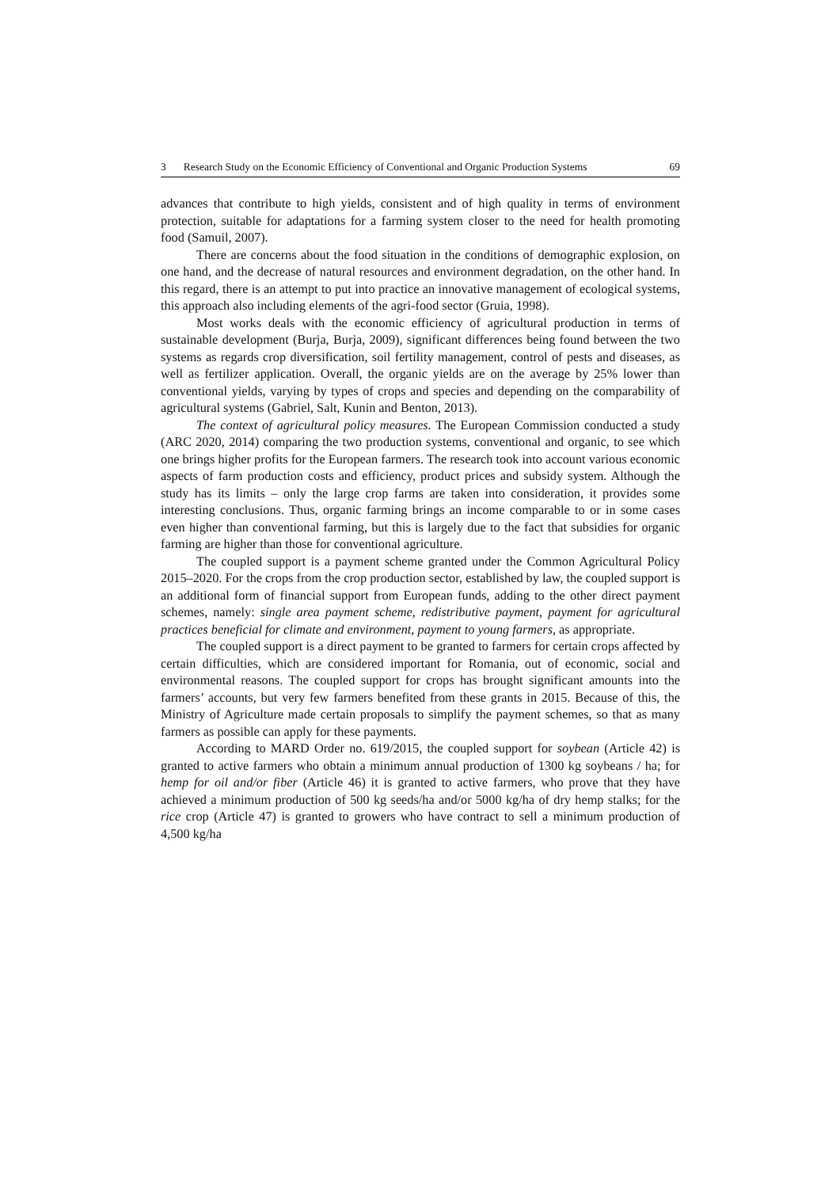3 Research Study on the Economic Efficiency of Conventional and Organic Production Systems 69
advances that contribute to high yields, consistent and of high quality in terms of environment protection, suitable for adaptations for a farming system closer to the need for health promoting food (Samuil, 2007).
There are concerns about the food situation in the conditions of demographic explosion, on one hand, and the decrease of natural resources and environment degradation, on the other hand. In this regard, there is an attempt to put into practice an innovative management of ecological systems, this approach also including elements of the agri-food sector (Gruia, 1998).
Most works deals with the economic efficiency of agricultural production in terms of sustainable development (Burja, Burja, 2009), significant differences being found between the two systems as regards crop diversification, soil fertility management, control of pests and diseases, as well as fertilizer application. Overall, the organic yields are on the average by 25% lower than conventional yields, varying by types of crops and species and depending on the comparability of agricultural systems (Gabriel, Salt, Kunin and Benton, 2013).
The context of agricultural policy measures. The European Commission conducted a study (ARC 2020, 2014) comparing the two production systems, conventional and organic, to see which one brings higher profits for the European farmers. The research took into account various economic aspects of farm production costs and efficiency, product prices and subsidy system. Although the study has its limits – only the large crop farms are taken into consideration, it provides some interesting conclusions. Thus, organic farming brings an income comparable to or in some cases even higher than conventional farming, but this is largely due to the fact that subsidies for organic farming are higher than those for conventional agriculture.
The coupled support is a payment scheme granted under the Common Agricultural Policy 2015–2020. For the crops from the crop production sector, established by law, the coupled support is an additional form of financial support from European funds, adding to the other direct payment schemes, namely: single area payment scheme, redistributive payment, payment for agricultural practices beneficial for climate and environment, payment to young farmers, as appropriate.
The coupled support is a direct payment to be granted to farmers for certain crops affected by certain difficulties, which are considered important for Romania, out of economic, social and environmental reasons. The coupled support for crops has brought significant amounts into the farmers’ accounts, but very few farmers benefited from these grants in 2015. Because of this, the Ministry of Agriculture made certain proposals to simplify the payment schemes, so that as many farmers as possible can apply for these payments.
According to MARD Order no. 619/2015, the coupled support for soybean (Article 42) is granted to active farmers who obtain a minimum annual production of 1300 kg soybeans / ha; for hemp for oil and/or fiber (Article 46) it is granted to active farmers, who prove that they have achieved a minimum production of 500 kg seeds/ha and/or 5000 kg/ha of dry hemp stalks; for the rice crop (Article 47) is granted to growers who have contract to sell a minimum production of 4,500 kg/ha